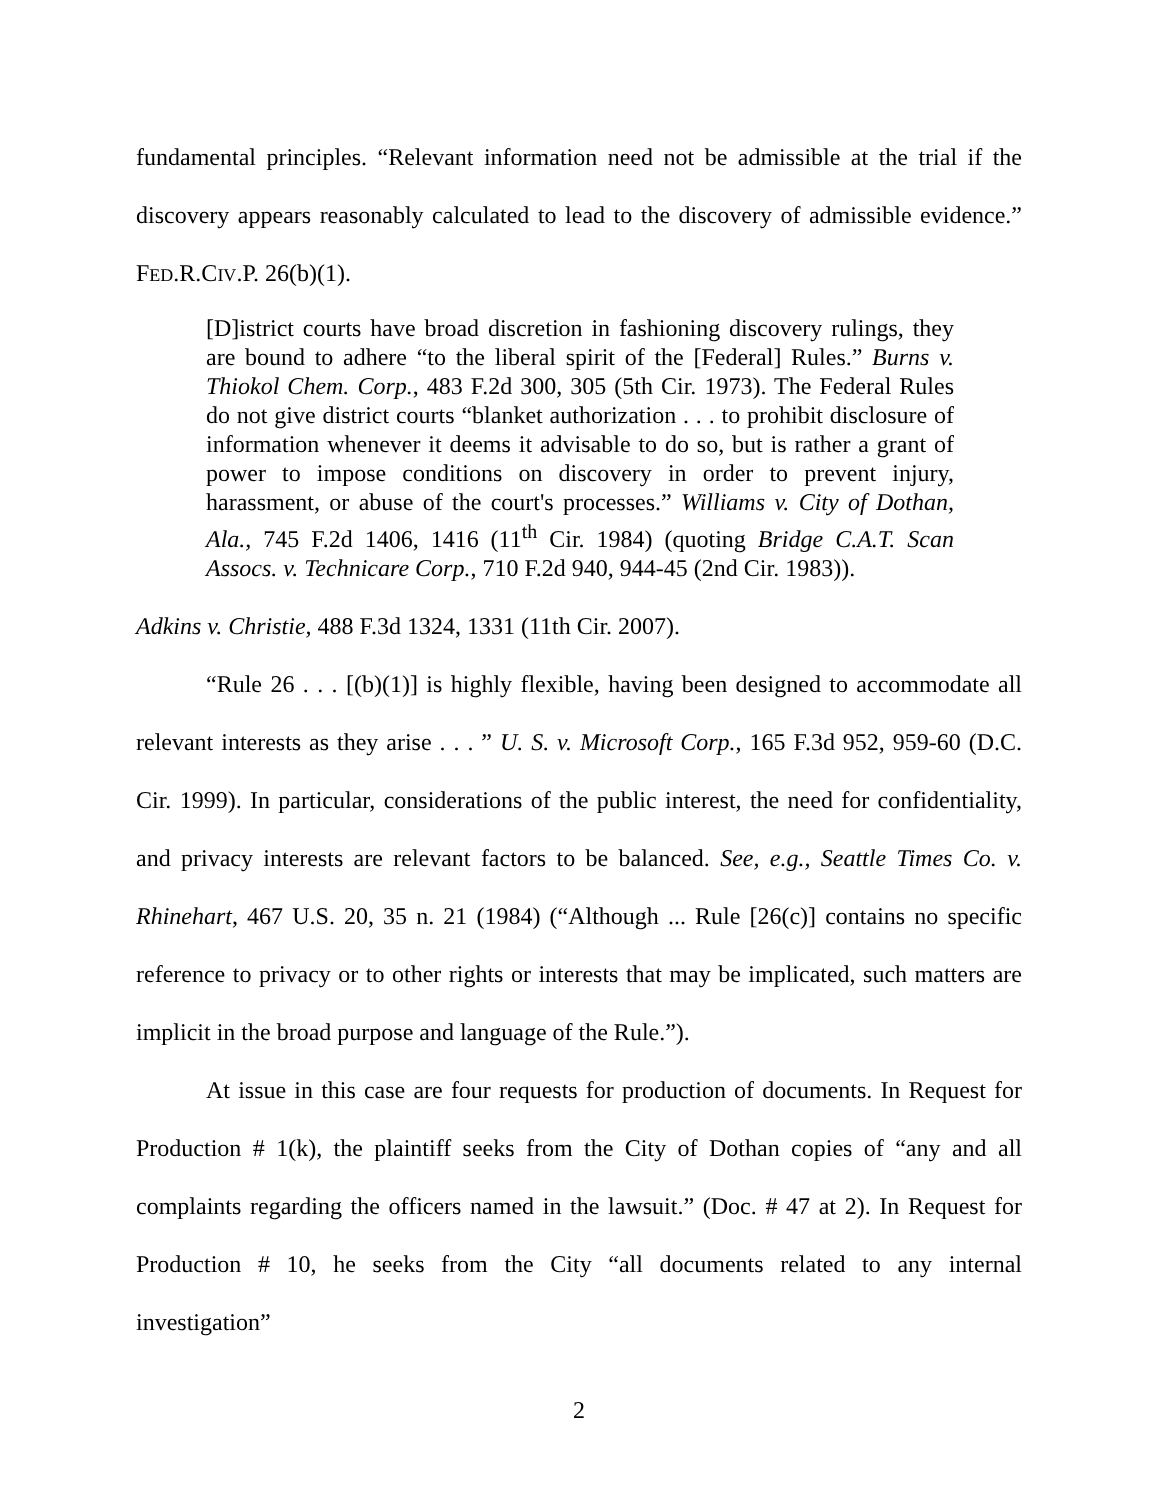fundamental principles. “Relevant information need not be admissible at the trial if the discovery appears reasonably calculated to lead to the discovery of admissible evidence.” FED.R.CIV.P. 26(b)(1).
[D]istrict courts have broad discretion in fashioning discovery rulings, they are bound to adhere “to the liberal spirit of the [Federal] Rules.” Burns v. Thiokol Chem. Corp., 483 F.2d 300, 305 (5th Cir. 1973). The Federal Rules do not give district courts “blanket authorization . . . to prohibit disclosure of information whenever it deems it advisable to do so, but is rather a grant of power to impose conditions on discovery in order to prevent injury, harassment, or abuse of the court's processes.” Williams v. City of Dothan, Ala., 745 F.2d 1406, 1416 (11<sup>th</sup> Cir. 1984) (quoting Bridge C.A.T. Scan Assocs. v. Technicare Corp., 710 F.2d 940, 944-45 (2nd Cir. 1983)).
Adkins v. Christie, 488 F.3d 1324, 1331 (11th Cir. 2007).
“Rule 26 . . . [(b)(1)] is highly flexible, having been designed to accommodate all relevant interests as they arise . . . ” U. S. v. Microsoft Corp., 165 F.3d 952, 959-60 (D.C. Cir. 1999). In particular, considerations of the public interest, the need for confidentiality, and privacy interests are relevant factors to be balanced. See, e.g., Seattle Times Co. v. Rhinehart, 467 U.S. 20, 35 n. 21 (1984) (“Although ... Rule [26(c)] contains no specific reference to privacy or to other rights or interests that may be implicated, such matters are implicit in the broad purpose and language of the Rule.”).
At issue in this case are four requests for production of documents. In Request for Production # 1(k), the plaintiff seeks from the City of Dothan copies of “any and all complaints regarding the officers named in the lawsuit.” (Doc. # 47 at 2). In Request for Production # 10, he seeks from the City “all documents related to any internal investigation”
2